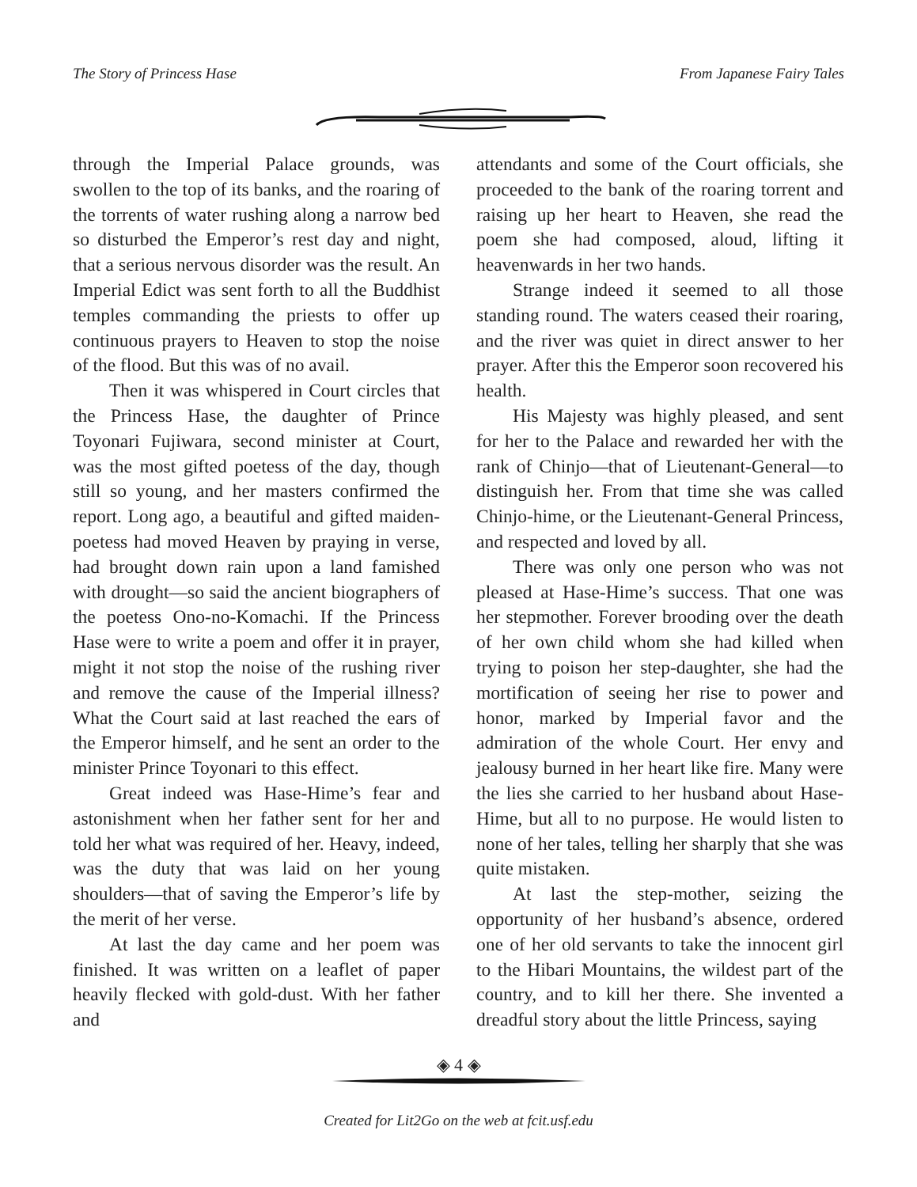The Story of Princess Hase From Japanese Fairy Tales
through the Imperial Palace grounds, was swollen to the top of its banks, and the roaring of the torrents of water rushing along a narrow bed so disturbed the Emperor’s rest day and night, that a serious nervous disorder was the result. An Imperial Edict was sent forth to all the Buddhist temples commanding the priests to offer up continuous prayers to Heaven to stop the noise of the flood. But this was of no avail.
Then it was whispered in Court circles that the Princess Hase, the daughter of Prince Toyonari Fujiwara, second minister at Court, was the most gifted poetess of the day, though still so young, and her masters confirmed the report. Long ago, a beautiful and gifted maiden-poetess had moved Heaven by praying in verse, had brought down rain upon a land famished with drought—so said the ancient biographers of the poetess Ono-no-Komachi. If the Princess Hase were to write a poem and offer it in prayer, might it not stop the noise of the rushing river and remove the cause of the Imperial illness? What the Court said at last reached the ears of the Emperor himself, and he sent an order to the minister Prince Toyonari to this effect.
Great indeed was Hase-Hime’s fear and astonishment when her father sent for her and told her what was required of her. Heavy, indeed, was the duty that was laid on her young shoulders—that of saving the Emperor’s life by the merit of her verse.
At last the day came and her poem was finished. It was written on a leaflet of paper heavily flecked with gold-dust. With her father and
attendants and some of the Court officials, she proceeded to the bank of the roaring torrent and raising up her heart to Heaven, she read the poem she had composed, aloud, lifting it heavenwards in her two hands.
Strange indeed it seemed to all those standing round. The waters ceased their roaring, and the river was quiet in direct answer to her prayer. After this the Emperor soon recovered his health.
His Majesty was highly pleased, and sent for her to the Palace and rewarded her with the rank of Chinjo—that of Lieutenant-General—to distinguish her. From that time she was called Chinjo-hime, or the Lieutenant-General Princess, and respected and loved by all.
There was only one person who was not pleased at Hase-Hime’s success. That one was her stepmother. Forever brooding over the death of her own child whom she had killed when trying to poison her step-daughter, she had the mortification of seeing her rise to power and honor, marked by Imperial favor and the admiration of the whole Court. Her envy and jealousy burned in her heart like fire. Many were the lies she carried to her husband about Hase-Hime, but all to no purpose. He would listen to none of her tales, telling her sharply that she was quite mistaken.
At last the step-mother, seizing the opportunity of her husband’s absence, ordered one of her old servants to take the innocent girl to the Hibari Mountains, the wildest part of the country, and to kill her there. She invented a dreadful story about the little Princess, saying
◈ 4 ◈
Created for Lit2Go on the web at fcit.usf.edu